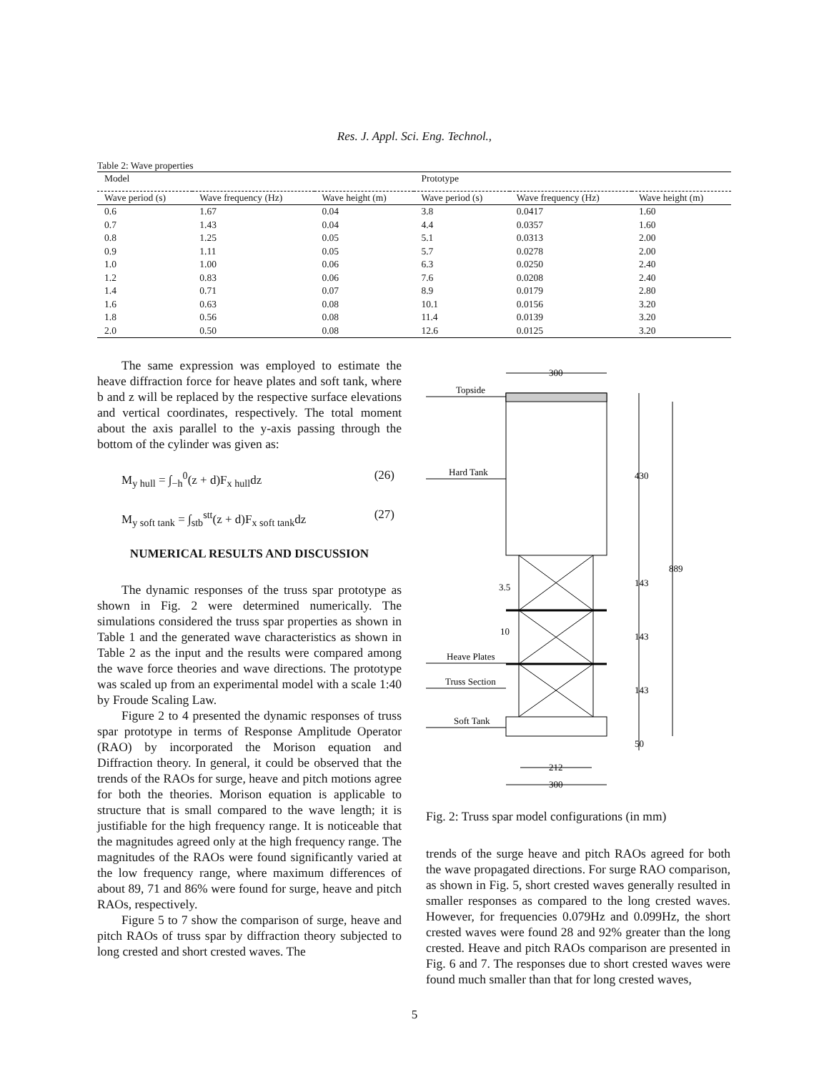Res. J. Appl. Sci. Eng. Technol.,
Table 2: Wave properties
| Model | | | Prototype | | |
| --- | --- | --- | --- | --- | --- |
| Wave period (s) | Wave frequency (Hz) | Wave height (m) | Wave period (s) | Wave frequency (Hz) | Wave height (m) |
| 0.6 | 1.67 | 0.04 | 3.8 | 0.0417 | 1.60 |
| 0.7 | 1.43 | 0.04 | 4.4 | 0.0357 | 1.60 |
| 0.8 | 1.25 | 0.05 | 5.1 | 0.0313 | 2.00 |
| 0.9 | 1.11 | 0.05 | 5.7 | 0.0278 | 2.00 |
| 1.0 | 1.00 | 0.06 | 6.3 | 0.0250 | 2.40 |
| 1.2 | 0.83 | 0.06 | 7.6 | 0.0208 | 2.40 |
| 1.4 | 0.71 | 0.07 | 8.9 | 0.0179 | 2.80 |
| 1.6 | 0.63 | 0.08 | 10.1 | 0.0156 | 3.20 |
| 1.8 | 0.56 | 0.08 | 11.4 | 0.0139 | 3.20 |
| 2.0 | 0.50 | 0.08 | 12.6 | 0.0125 | 3.20 |
The same expression was employed to estimate the heave diffraction force for heave plates and soft tank, where b and z will be replaced by the respective surface elevations and vertical coordinates, respectively. The total moment about the axis parallel to the y-axis passing through the bottom of the cylinder was given as:
M<sub>y hull</sub> = ∫<sub>−h</sub><sup>0</sup>(z + d)F<sub>x hull</sub>dz (26)
M<sub>y soft tank</sub> = ∫<sub>stb</sub><sup>stt</sup>(z + d)F<sub>x soft tank</sub>dz (27)
NUMERICAL RESULTS AND DISCUSSION
The dynamic responses of the truss spar prototype as shown in Fig. 2 were determined numerically. The simulations considered the truss spar properties as shown in Table 1 and the generated wave characteristics as shown in Table 2 as the input and the results were compared among the wave force theories and wave directions. The prototype was scaled up from an experimental model with a scale 1:40 by Froude Scaling Law.
Figure 2 to 4 presented the dynamic responses of truss spar prototype in terms of Response Amplitude Operator (RAO) by incorporated the Morison equation and Diffraction theory. In general, it could be observed that the trends of the RAOs for surge, heave and pitch motions agree for both the theories. Morison equation is applicable to structure that is small compared to the wave length; it is justifiable for the high frequency range. It is noticeable that the magnitudes agreed only at the high frequency range. The magnitudes of the RAOs were found significantly varied at the low frequency range, where maximum differences of about 89, 71 and 86% were found for surge, heave and pitch RAOs, respectively.
Figure 5 to 7 show the comparison of surge, heave and pitch RAOs of truss spar by diffraction theory subjected to long crested and short crested waves. The
300
Topside
Hard Tank
Heave Plates
Truss Section
Soft Tank
212
300
10
430
143
143
143
50
889
3.5
Fig. 2: Truss spar model configurations (in mm)
trends of the surge heave and pitch RAOs agreed for both the wave propagated directions. For surge RAO comparison, as shown in Fig. 5, short crested waves generally resulted in smaller responses as compared to the long crested waves. However, for frequencies 0.079Hz and 0.099Hz, the short crested waves were found 28 and 92% greater than the long crested. Heave and pitch RAOs comparison are presented in Fig. 6 and 7. The responses due to short crested waves were found much smaller than that for long crested waves,
5